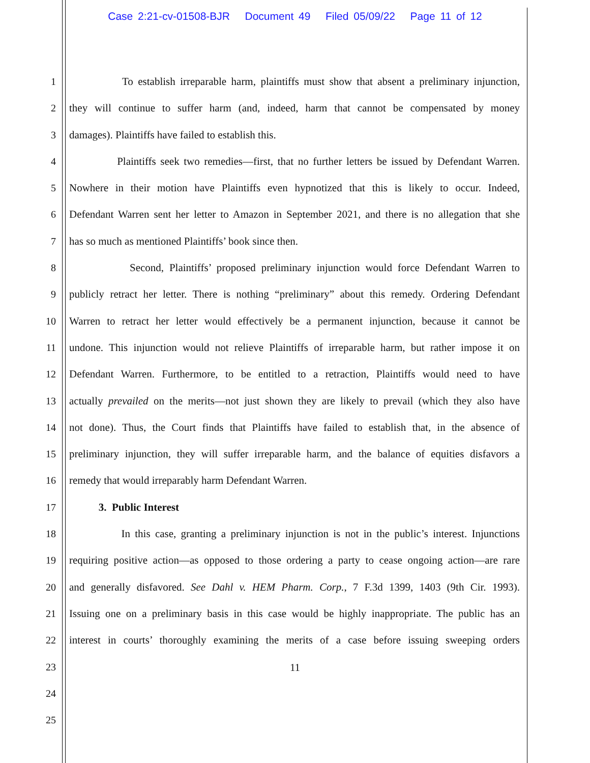Case 2:21-cv-01508-BJR Document 49 Filed 05/09/22 Page 11 of 12
1 To establish irreparable harm, plaintiffs must show that absent a preliminary injunction,
2 they will continue to suffer harm (and, indeed, harm that cannot be compensated by money
3 damages). Plaintiffs have failed to establish this.
4 Plaintiffs seek two remedies—first, that no further letters be issued by Defendant Warren.
5 Nowhere in their motion have Plaintiffs even hypnotized that this is likely to occur. Indeed,
6 Defendant Warren sent her letter to Amazon in September 2021, and there is no allegation that she
7 has so much as mentioned Plaintiffs’ book since then.
8 Second, Plaintiffs’ proposed preliminary injunction would force Defendant Warren to
9 publicly retract her letter. There is nothing “preliminary” about this remedy. Ordering Defendant
10 Warren to retract her letter would effectively be a permanent injunction, because it cannot be
11 undone. This injunction would not relieve Plaintiffs of irreparable harm, but rather impose it on
12 Defendant Warren. Furthermore, to be entitled to a retraction, Plaintiffs would need to have
13 actually prevailed on the merits—not just shown they are likely to prevail (which they also have
14 not done). Thus, the Court finds that Plaintiffs have failed to establish that, in the absence of
15 preliminary injunction, they will suffer irreparable harm, and the balance of equities disfavors a
16 remedy that would irreparably harm Defendant Warren.
17 3. Public Interest
18 In this case, granting a preliminary injunction is not in the public’s interest. Injunctions
19 requiring positive action—as opposed to those ordering a party to cease ongoing action—are rare
20 and generally disfavored. See Dahl v. HEM Pharm. Corp., 7 F.3d 1399, 1403 (9th Cir. 1993).
21 Issuing one on a preliminary basis in this case would be highly inappropriate. The public has an
22 interest in courts’ thoroughly examining the merits of a case before issuing sweeping orders
23
24
25
11